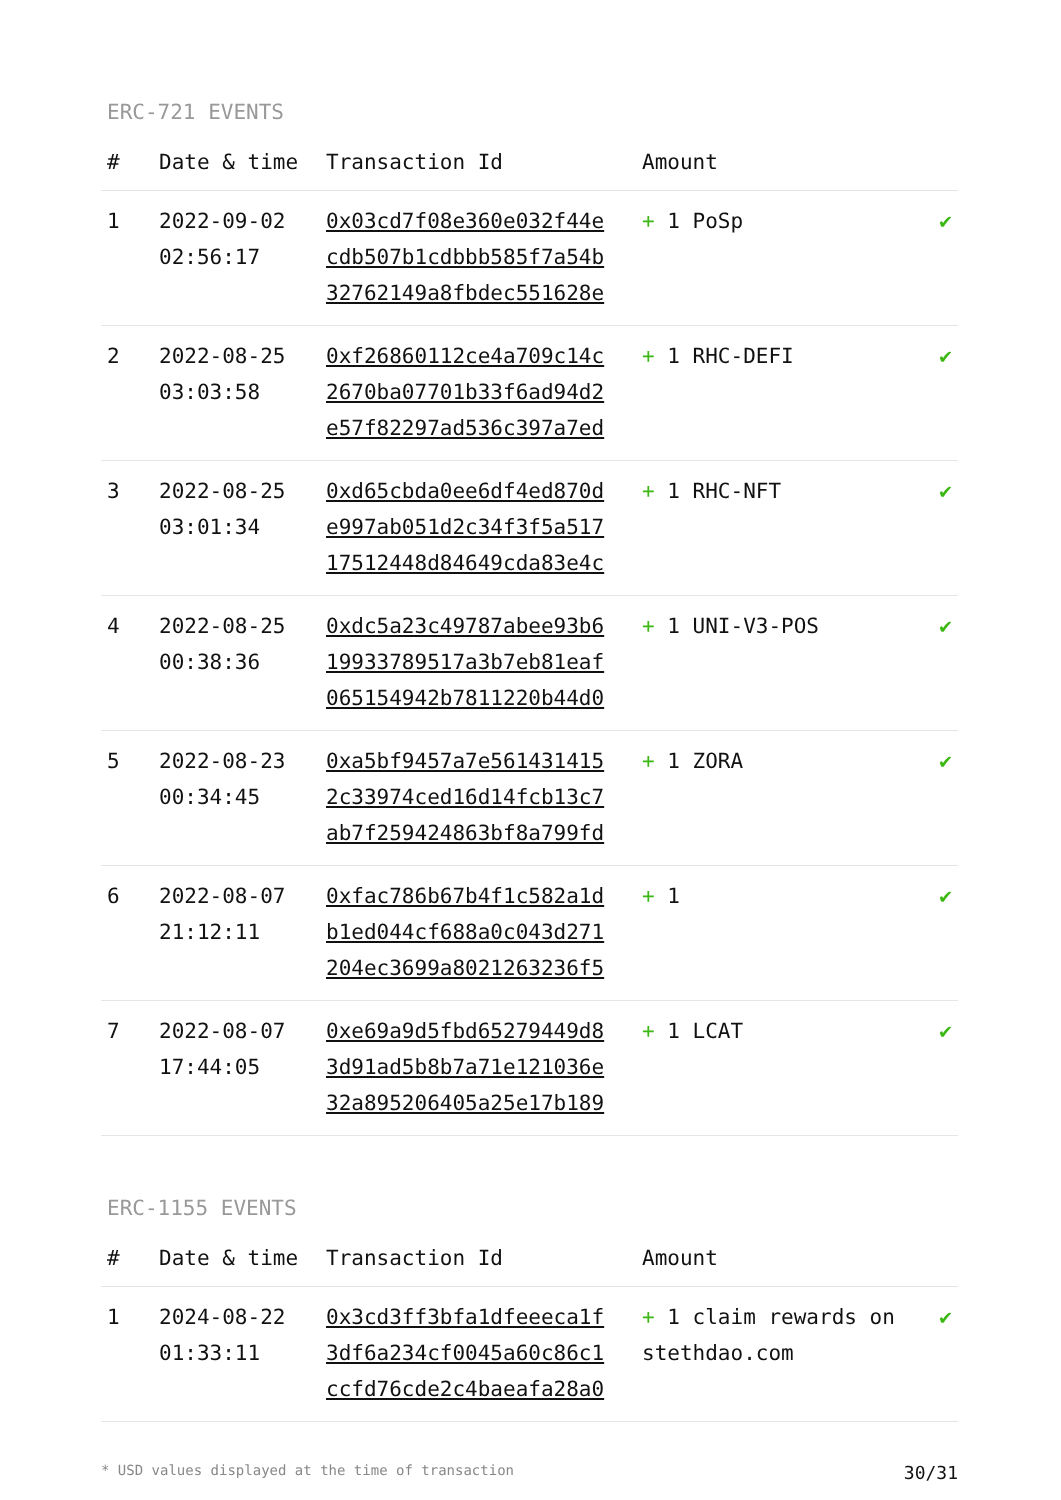ERC-721 EVENTS
| # | Date & time | Transaction Id | Amount | |
| --- | --- | --- | --- | --- |
| 1 | 2022-09-02 02:56:17 | 0x03cd7f08e360e032f44ecdb507b1cdbbb585f7a54b32762149a8fbdec551628e | + 1 PoSp | ✔ |
| 2 | 2022-08-25 03:03:58 | 0xf26860112ce4a709c14c2670ba07701b33f6ad94d2e57f82297ad536c397a7ed | + 1 RHC-DEFI | ✔ |
| 3 | 2022-08-25 03:01:34 | 0xd65cbda0ee6df4ed870de997ab051d2c34f3f5a51717512448d84649cda83e4c | + 1 RHC-NFT | ✔ |
| 4 | 2022-08-25 00:38:36 | 0xdc5a23c49787abee93b619933789517a3b7eb81eaf065154942b7811220b44d0 | + 1 UNI-V3-POS | ✔ |
| 5 | 2022-08-23 00:34:45 | 0xa5bf9457a7e5614314152c33974ced16d14fcb13c7ab7f259424863bf8a799fd | + 1 ZORA | ✔ |
| 6 | 2022-08-07 21:12:11 | 0xfac786b67b4f1c582a1db1ed044cf688a0c043d271204ec3699a8021263236f5 | + 1 | ✔ |
| 7 | 2022-08-07 17:44:05 | 0xe69a9d5fbd65279449d83d91ad5b8b7a71e121036e32a895206405a25e17b189 | + 1 LCAT | ✔ |
ERC-1155 EVENTS
| # | Date & time | Transaction Id | Amount | |
| --- | --- | --- | --- | --- |
| 1 | 2024-08-22 01:33:11 | 0x3cd3ff3bfa1dfeeeca1f3df6a234cf0045a60c86c1ccfd76cde2c4baeafa28a0 | + 1 claim rewards on stethdao.com | ✔ |
* USD values displayed at the time of transaction 30/31